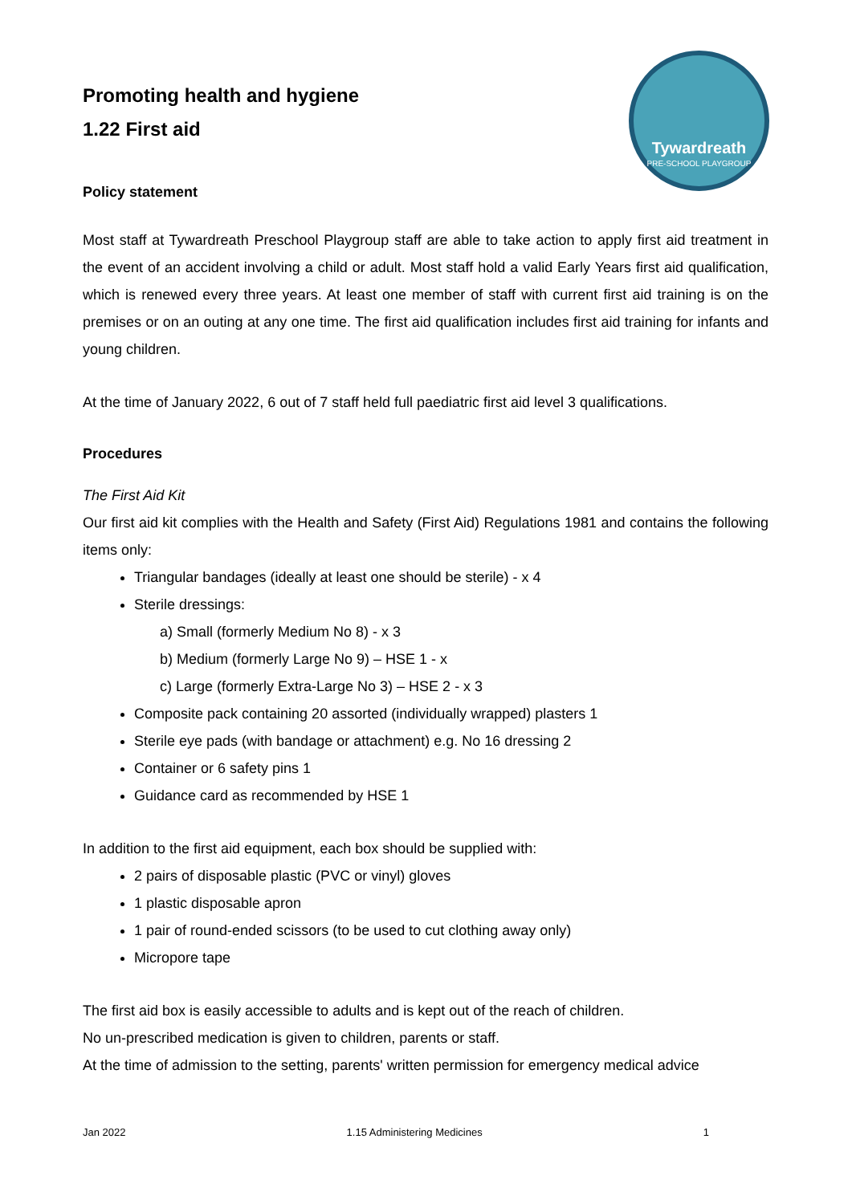Tywardreath
PRE-SCHOOL PLAYGROUP
Promoting health and hygiene
1.22 First aid
Policy statement
Most staff at Tywardreath Preschool Playgroup staff are able to take action to apply first aid treatment in the event of an accident involving a child or adult. Most staff hold a valid Early Years first aid qualification, which is renewed every three years. At least one member of staff with current first aid training is on the premises or on an outing at any one time. The first aid qualification includes first aid training for infants and young children.
At the time of January 2022, 6 out of 7 staff held full paediatric first aid level 3 qualifications.
Procedures
The First Aid Kit
Our first aid kit complies with the Health and Safety (First Aid) Regulations 1981 and contains the following items only:
Triangular bandages (ideally at least one should be sterile) - x 4
Sterile dressings:
a) Small (formerly Medium No 8) - x 3
b) Medium (formerly Large No 9) – HSE 1 - x
c) Large (formerly Extra-Large No 3) – HSE 2 - x 3
Composite pack containing 20 assorted (individually wrapped) plasters 1
Sterile eye pads (with bandage or attachment) e.g. No 16 dressing 2
Container or 6 safety pins 1
Guidance card as recommended by HSE 1
In addition to the first aid equipment, each box should be supplied with:
2 pairs of disposable plastic (PVC or vinyl) gloves
1 plastic disposable apron
1 pair of round-ended scissors (to be used to cut clothing away only)
Micropore tape
The first aid box is easily accessible to adults and is kept out of the reach of children.
No un-prescribed medication is given to children, parents or staff.
At the time of admission to the setting, parents' written permission for emergency medical advice
Jan 2022 1.15 Administering Medicines 1